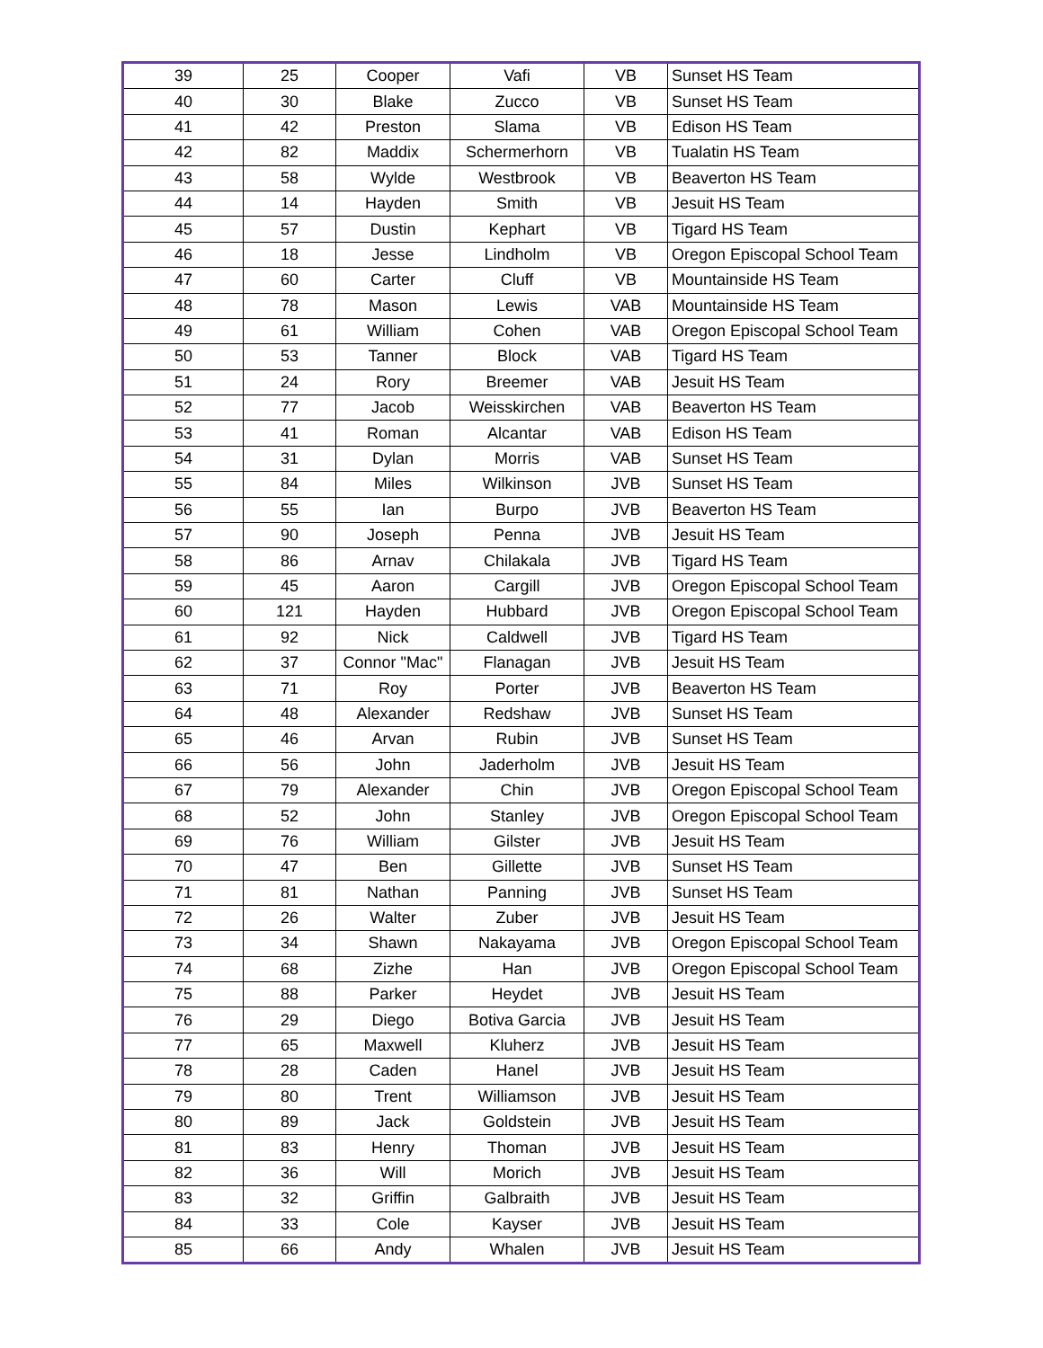| 39 | 25 | Cooper | Vafi | VB | Sunset HS Team |
| 40 | 30 | Blake | Zucco | VB | Sunset HS Team |
| 41 | 42 | Preston | Slama | VB | Edison HS Team |
| 42 | 82 | Maddix | Schermerhorn | VB | Tualatin HS Team |
| 43 | 58 | Wylde | Westbrook | VB | Beaverton HS Team |
| 44 | 14 | Hayden | Smith | VB | Jesuit HS Team |
| 45 | 57 | Dustin | Kephart | VB | Tigard HS Team |
| 46 | 18 | Jesse | Lindholm | VB | Oregon Episcopal School Team |
| 47 | 60 | Carter | Cluff | VB | Mountainside HS Team |
| 48 | 78 | Mason | Lewis | VAB | Mountainside HS Team |
| 49 | 61 | William | Cohen | VAB | Oregon Episcopal School Team |
| 50 | 53 | Tanner | Block | VAB | Tigard HS Team |
| 51 | 24 | Rory | Breemer | VAB | Jesuit HS Team |
| 52 | 77 | Jacob | Weisskirchen | VAB | Beaverton HS Team |
| 53 | 41 | Roman | Alcantar | VAB | Edison HS Team |
| 54 | 31 | Dylan | Morris | VAB | Sunset HS Team |
| 55 | 84 | Miles | Wilkinson | JVB | Sunset HS Team |
| 56 | 55 | Ian | Burpo | JVB | Beaverton HS Team |
| 57 | 90 | Joseph | Penna | JVB | Jesuit HS Team |
| 58 | 86 | Arnav | Chilakala | JVB | Tigard HS Team |
| 59 | 45 | Aaron | Cargill | JVB | Oregon Episcopal School Team |
| 60 | 121 | Hayden | Hubbard | JVB | Oregon Episcopal School Team |
| 61 | 92 | Nick | Caldwell | JVB | Tigard HS Team |
| 62 | 37 | Connor "Mac" | Flanagan | JVB | Jesuit HS Team |
| 63 | 71 | Roy | Porter | JVB | Beaverton HS Team |
| 64 | 48 | Alexander | Redshaw | JVB | Sunset HS Team |
| 65 | 46 | Arvan | Rubin | JVB | Sunset HS Team |
| 66 | 56 | John | Jaderholm | JVB | Jesuit HS Team |
| 67 | 79 | Alexander | Chin | JVB | Oregon Episcopal School Team |
| 68 | 52 | John | Stanley | JVB | Oregon Episcopal School Team |
| 69 | 76 | William | Gilster | JVB | Jesuit HS Team |
| 70 | 47 | Ben | Gillette | JVB | Sunset HS Team |
| 71 | 81 | Nathan | Panning | JVB | Sunset HS Team |
| 72 | 26 | Walter | Zuber | JVB | Jesuit HS Team |
| 73 | 34 | Shawn | Nakayama | JVB | Oregon Episcopal School Team |
| 74 | 68 | Zizhe | Han | JVB | Oregon Episcopal School Team |
| 75 | 88 | Parker | Heydet | JVB | Jesuit HS Team |
| 76 | 29 | Diego | Botiva Garcia | JVB | Jesuit HS Team |
| 77 | 65 | Maxwell | Kluherz | JVB | Jesuit HS Team |
| 78 | 28 | Caden | Hanel | JVB | Jesuit HS Team |
| 79 | 80 | Trent | Williamson | JVB | Jesuit HS Team |
| 80 | 89 | Jack | Goldstein | JVB | Jesuit HS Team |
| 81 | 83 | Henry | Thoman | JVB | Jesuit HS Team |
| 82 | 36 | Will | Morich | JVB | Jesuit HS Team |
| 83 | 32 | Griffin | Galbraith | JVB | Jesuit HS Team |
| 84 | 33 | Cole | Kayser | JVB | Jesuit HS Team |
| 85 | 66 | Andy | Whalen | JVB | Jesuit HS Team |